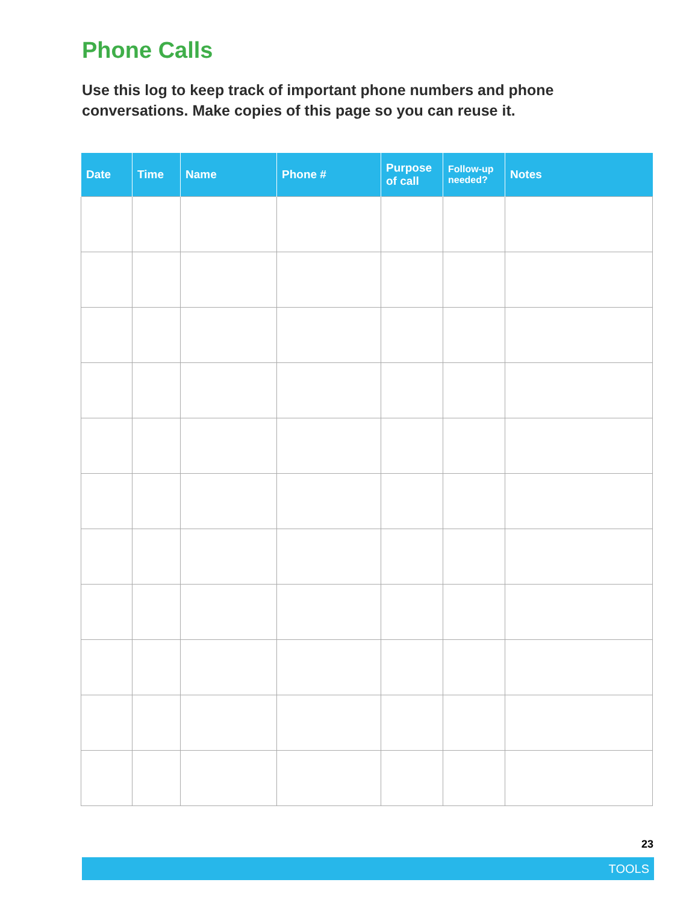Phone Calls
Use this log to keep track of important phone numbers and phone conversations. Make copies of this page so you can reuse it.
| Date | Time | Name | Phone # | Purpose of call | Follow-up needed? | Notes |
| --- | --- | --- | --- | --- | --- | --- |
23
TOOLS